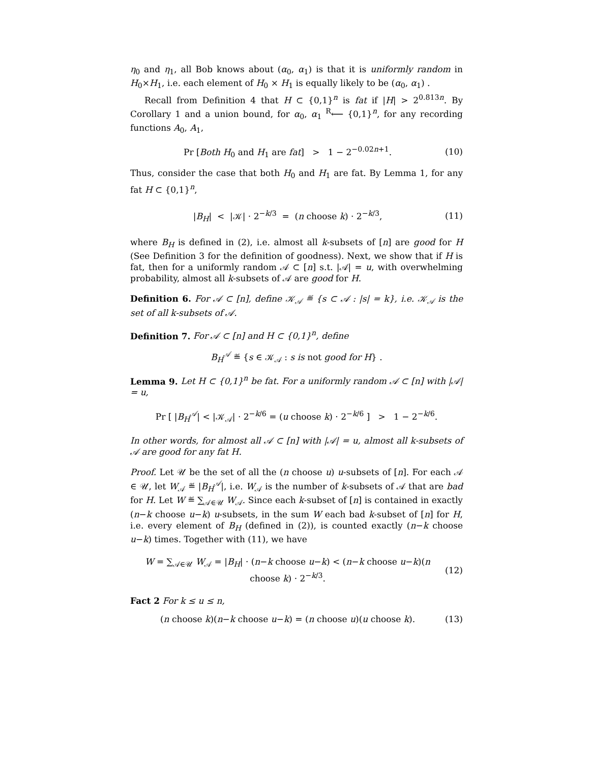η<sub>0</sub> and η<sub>1</sub>, all Bob knows about (α<sub>0</sub>, α<sub>1</sub>) is that it is uniformly random in H<sub>0</sub>×H<sub>1</sub>, i.e. each element of H<sub>0</sub> × H<sub>1</sub> is equally likely to be (α<sub>0</sub>, α<sub>1</sub>) .
Recall from Definition 4 that H ⊂ {0,1}<sup>n</sup> is fat if |H| > 2<sup>0.813n</sup>. By Corollary 1 and a union bound, for α<sub>0</sub>, α<sub>1</sub> <sup>R</sup>⟵ {0,1}<sup>n</sup>, for any recording functions A<sub>0</sub>, A<sub>1</sub>,
Pr [Both H<sub>0</sub> and H<sub>1</sub> are fat] > 1 − 2<sup>−0.02n+1</sup>. (10)
Thus, consider the case that both H<sub>0</sub> and H<sub>1</sub> are fat. By Lemma 1, for any fat H ⊂ {0,1}<sup>n</sup>,
|B<sub>H</sub>| < |𝒦| · 2<sup>−k/3</sup> = (n choose k) · 2<sup>−k/3</sup>, (11)
where B<sub>H</sub> is defined in (2), i.e. almost all k-subsets of [n] are good for H (See Definition 3 for the definition of goodness). Next, we show that if H is fat, then for a uniformly random 𝒜 ⊂ [n] s.t. |𝒜| = u, with overwhelming probability, almost all k-subsets of 𝒜 are good for H.
Definition 6. For 𝒜 ⊂ [n], define 𝒦<sub>𝒜</sub> ≝ {s ⊂ 𝒜 : |s| = k}, i.e. 𝒦<sub>𝒜</sub> is the set of all k-subsets of 𝒜.
Definition 7. For 𝒜 ⊂ [n] and H ⊂ {0,1}<sup>n</sup>, define
B<sub>H</sub><sup>𝒜</sup> ≝ {s ∈ 𝒦<sub>𝒜</sub> : s is not good for H} .
Lemma 9. Let H ⊂ {0,1}<sup>n</sup> be fat. For a uniformly random 𝒜 ⊂ [n] with |𝒜| = u,
Pr [ |B<sub>H</sub><sup>𝒜</sup>| < |𝒦<sub>𝒜</sub>| · 2<sup>−k/6</sup> = (u choose k) · 2<sup>−k/6</sup> ] > 1 − 2<sup>−k/6</sup>.
In other words, for almost all 𝒜 ⊂ [n] with |𝒜| = u, almost all k-subsets of 𝒜 are good for any fat H.
Proof. Let 𝒰 be the set of all the (n choose u) u-subsets of [n]. For each 𝒜 ∈ 𝒰, let W<sub>𝒜</sub> ≝ |B<sub>H</sub><sup>𝒜</sup>|, i.e. W<sub>𝒜</sub> is the number of k-subsets of 𝒜 that are bad for H. Let W ≝ ∑<sub>𝒜∈𝒰</sub> W<sub>𝒜</sub>. Since each k-subset of [n] is contained in exactly (n−k choose u−k) u-subsets, in the sum W each bad k-subset of [n] for H, i.e. every element of B<sub>H</sub> (defined in (2)), is counted exactly (n−k choose u−k) times. Together with (11), we have
W = ∑<sub>𝒜∈𝒰</sub> W<sub>𝒜</sub> = |B<sub>H</sub>| · (n−k choose u−k) < (n−k choose u−k)(n choose k) · 2<sup>−k/3</sup>. (12)
Fact 2 For k ≤ u ≤ n,
(n choose k)(n−k choose u−k) = (n choose u)(u choose k). (13)